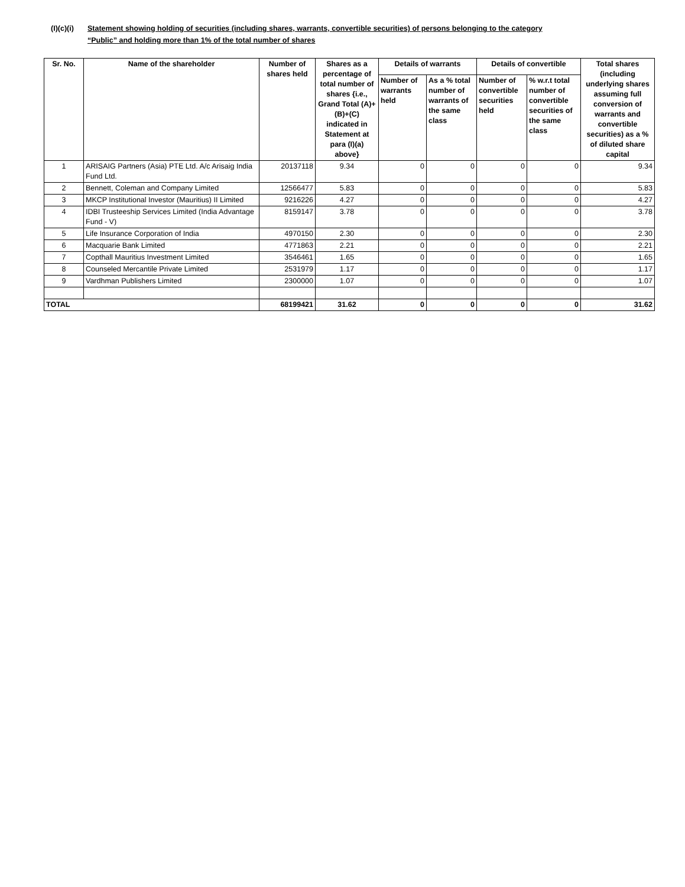(I)(c)(i)
Statement showing holding of securities (including shares, warrants, convertible securities) of persons belonging to the category “Public” and holding more than 1% of the total number of shares
| Sr. No. | Name of the shareholder | Number of shares held | Shares as a percentage of total number of shares {i.e., Grand Total (A)+(B)+(C) indicated in Statement at para (I)(a) above} | Details of warrants | | Details of convertible | | Total shares (including underlying shares assuming full conversion of warrants and convertible securities) as a % of diluted share capital |
| --- | --- | --- | --- | --- | --- | --- | --- | --- |
| | | | | Number of warrants held | As a % total number of warrants of the same class | Number of convertible securities held | % w.r.t total number of convertible securities of the same class | |
| 1 | ARISAIG Partners (Asia) PTE Ltd. A/c Arisaig India Fund Ltd. | 20137118 | 9.34 | 0 | 0 | 0 | 0 | 9.34 |
| 2 | Bennett, Coleman and Company Limited | 12566477 | 5.83 | 0 | 0 | 0 | 0 | 5.83 |
| 3 | MKCP Institutional Investor (Mauritius) II Limited | 9216226 | 4.27 | 0 | 0 | 0 | 0 | 4.27 |
| 4 | IDBI Trusteeship Services Limited (India Advantage Fund - V) | 8159147 | 3.78 | 0 | 0 | 0 | 0 | 3.78 |
| 5 | Life Insurance Corporation of India | 4970150 | 2.30 | 0 | 0 | 0 | 0 | 2.30 |
| 6 | Macquarie Bank Limited | 4771863 | 2.21 | 0 | 0 | 0 | 0 | 2.21 |
| 7 | Copthall Mauritius Investment Limited | 3546461 | 1.65 | 0 | 0 | 0 | 0 | 1.65 |
| 8 | Counseled Mercantile Private Limited | 2531979 | 1.17 | 0 | 0 | 0 | 0 | 1.17 |
| 9 | Vardhman Publishers Limited | 2300000 | 1.07 | 0 | 0 | 0 | 0 | 1.07 |
| TOTAL | | 68199421 | 31.62 | 0 | 0 | 0 | 0 | 31.62 |